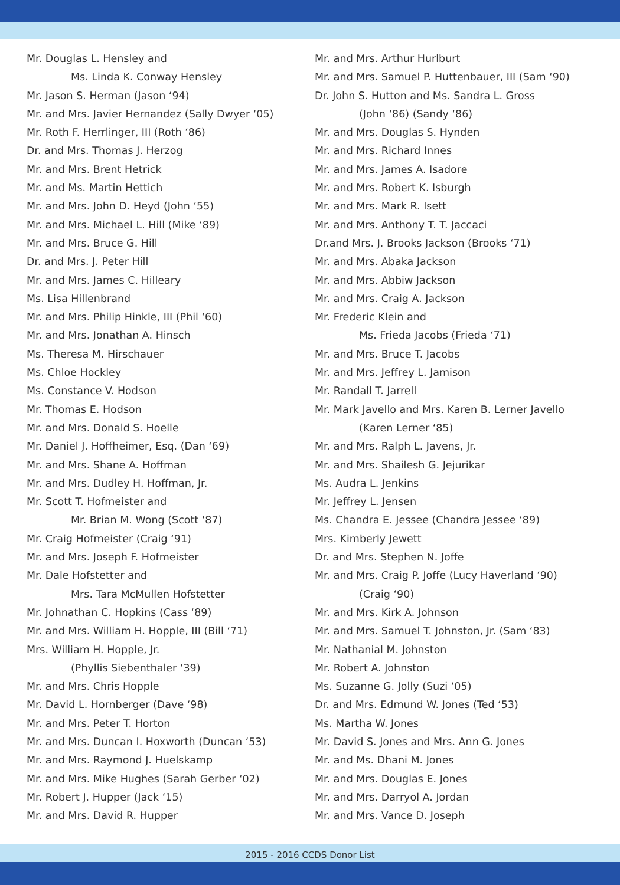Mr. Douglas L. Hensley and
Ms. Linda K. Conway Hensley
Mr. Jason S. Herman (Jason ‘94)
Mr. and Mrs. Javier Hernandez (Sally Dwyer ‘05)
Mr. Roth F. Herrlinger, III (Roth ‘86)
Dr. and Mrs. Thomas J. Herzog
Mr. and Mrs. Brent Hetrick
Mr. and Ms. Martin Hettich
Mr. and Mrs. John D. Heyd (John ‘55)
Mr. and Mrs. Michael L. Hill (Mike ‘89)
Mr. and Mrs. Bruce G. Hill
Dr. and Mrs. J. Peter Hill
Mr. and Mrs. James C. Hilleary
Ms. Lisa Hillenbrand
Mr. and Mrs. Philip Hinkle, III (Phil ‘60)
Mr. and Mrs. Jonathan A. Hinsch
Ms. Theresa M. Hirschauer
Ms. Chloe Hockley
Ms. Constance V. Hodson
Mr. Thomas E. Hodson
Mr. and Mrs. Donald S. Hoelle
Mr. Daniel J. Hoffheimer, Esq. (Dan ‘69)
Mr. and Mrs. Shane A. Hoffman
Mr. and Mrs. Dudley H. Hoffman, Jr.
Mr. Scott T. Hofmeister and
Mr. Brian M. Wong (Scott ‘87)
Mr. Craig Hofmeister (Craig ‘91)
Mr. and Mrs. Joseph F. Hofmeister
Mr. Dale Hofstetter and
Mrs. Tara McMullen Hofstetter
Mr. Johnathan C. Hopkins (Cass ‘89)
Mr. and Mrs. William H. Hopple, III (Bill ‘71)
Mrs. William H. Hopple, Jr.
(Phyllis Siebenthaler ‘39)
Mr. and Mrs. Chris Hopple
Mr. David L. Hornberger (Dave ‘98)
Mr. and Mrs. Peter T. Horton
Mr. and Mrs. Duncan I. Hoxworth (Duncan ‘53)
Mr. and Mrs. Raymond J. Huelskamp
Mr. and Mrs. Mike Hughes (Sarah Gerber ‘02)
Mr. Robert J. Hupper (Jack ‘15)
Mr. and Mrs. David R. Hupper
Mr. and Mrs. Arthur Hurlburt
Mr. and Mrs. Samuel P. Huttenbauer, III (Sam ‘90)
Dr. John S. Hutton and Ms. Sandra L. Gross
(John ‘86) (Sandy ‘86)
Mr. and Mrs. Douglas S. Hynden
Mr. and Mrs. Richard Innes
Mr. and Mrs. James A. Isadore
Mr. and Mrs. Robert K. Isburgh
Mr. and Mrs. Mark R. Isett
Mr. and Mrs. Anthony T. T. Jaccaci
Dr.and Mrs. J. Brooks Jackson (Brooks ‘71)
Mr. and Mrs. Abaka Jackson
Mr. and Mrs. Abbiw Jackson
Mr. and Mrs. Craig A. Jackson
Mr. Frederic Klein and
Ms. Frieda Jacobs (Frieda ‘71)
Mr. and Mrs. Bruce T. Jacobs
Mr. and Mrs. Jeffrey L. Jamison
Mr. Randall T. Jarrell
Mr. Mark Javello and Mrs. Karen B. Lerner Javello
(Karen Lerner ‘85)
Mr. and Mrs. Ralph L. Javens, Jr.
Mr. and Mrs. Shailesh G. Jejurikar
Ms. Audra L. Jenkins
Mr. Jeffrey L. Jensen
Ms. Chandra E. Jessee (Chandra Jessee ‘89)
Mrs. Kimberly Jewett
Dr. and Mrs. Stephen N. Joffe
Mr. and Mrs. Craig P. Joffe (Lucy Haverland ‘90)
(Craig ‘90)
Mr. and Mrs. Kirk A. Johnson
Mr. and Mrs. Samuel T. Johnston, Jr. (Sam ‘83)
Mr. Nathanial M. Johnston
Mr. Robert A. Johnston
Ms. Suzanne G. Jolly (Suzi ‘05)
Dr. and Mrs. Edmund W. Jones (Ted ‘53)
Ms. Martha W. Jones
Mr. David S. Jones and Mrs. Ann G. Jones
Mr. and Ms. Dhani M. Jones
Mr. and Mrs. Douglas E. Jones
Mr. and Mrs. Darryol A. Jordan
Mr. and Mrs. Vance D. Joseph
2015 - 2016 CCDS Donor List